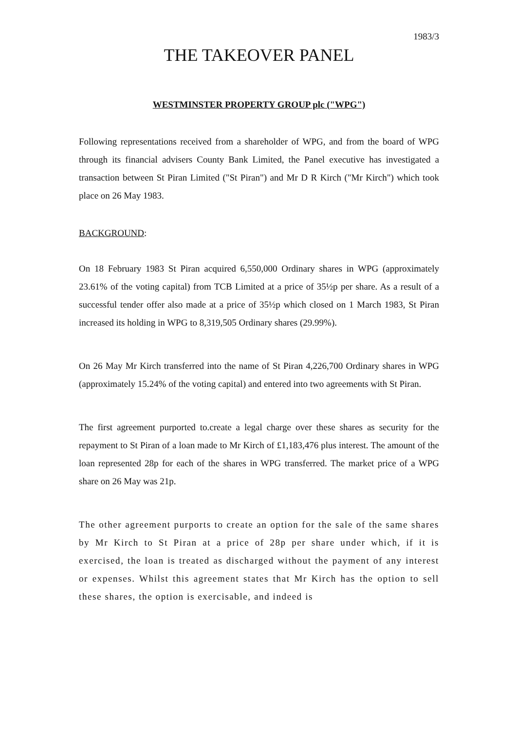1983/3
THE TAKEOVER PANEL
WESTMINSTER PROPERTY GROUP plc ("WPG")
Following representations received from a shareholder of WPG, and from the board of WPG through its financial advisers County Bank Limited, the Panel executive has investigated a transaction between St Piran Limited ("St Piran") and Mr D R Kirch ("Mr Kirch") which took place on 26 May 1983.
BACKGROUND:
On 18 February 1983 St Piran acquired 6,550,000 Ordinary shares in WPG (approximately 23.61% of the voting capital) from TCB Limited at a price of 35½p per share. As a result of a successful tender offer also made at a price of 35½p which closed on 1 March 1983, St Piran increased its holding in WPG to 8,319,505 Ordinary shares (29.99%).
On 26 May Mr Kirch transferred into the name of St Piran 4,226,700 Ordinary shares in WPG (approximately 15.24% of the voting capital) and entered into two agreements with St Piran.
The first agreement purported to.create a legal charge over these shares as security for the repayment to St Piran of a loan made to Mr Kirch of £1,183,476 plus interest. The amount of the loan represented 28p for each of the shares in WPG transferred. The market price of a WPG share on 26 May was 21p.
The other agreement purports to create an option for the sale of the same shares by Mr Kirch to St Piran at a price of 28p per share under which, if it is exercised, the loan is treated as discharged without the payment of any interest or expenses. Whilst this agreement states that Mr Kirch has the option to sell these shares, the option is exercisable, and indeed is